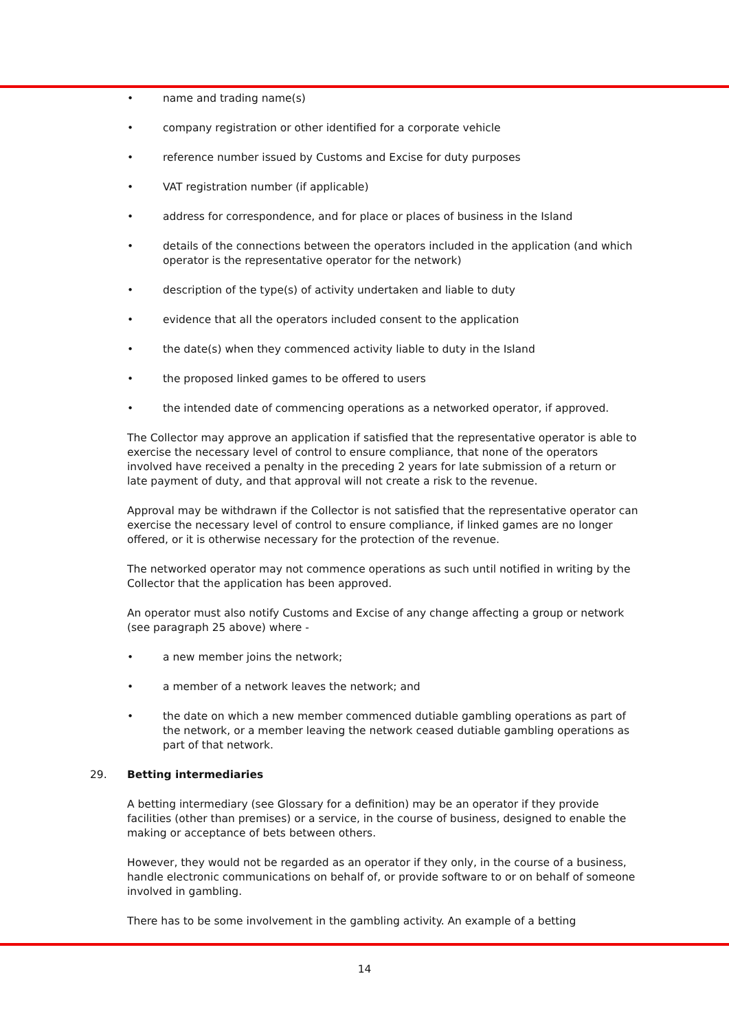• name and trading name(s)
• company registration or other identified for a corporate vehicle
• reference number issued by Customs and Excise for duty purposes
• VAT registration number (if applicable)
• address for correspondence, and for place or places of business in the Island
• details of the connections between the operators included in the application (and which operator is the representative operator for the network)
• description of the type(s) of activity undertaken and liable to duty
• evidence that all the operators included consent to the application
• the date(s) when they commenced activity liable to duty in the Island
• the proposed linked games to be offered to users
• the intended date of commencing operations as a networked operator, if approved.
The Collector may approve an application if satisfied that the representative operator is able to exercise the necessary level of control to ensure compliance, that none of the operators involved have received a penalty in the preceding 2 years for late submission of a return or late payment of duty, and that approval will not create a risk to the revenue.
Approval may be withdrawn if the Collector is not satisfied that the representative operator can exercise the necessary level of control to ensure compliance, if linked games are no longer offered, or it is otherwise necessary for the protection of the revenue.
The networked operator may not commence operations as such until notified in writing by the Collector that the application has been approved.
An operator must also notify Customs and Excise of any change affecting a group or network (see paragraph 25 above) where -
• a new member joins the network;
• a member of a network leaves the network; and
• the date on which a new member commenced dutiable gambling operations as part of the network, or a member leaving the network ceased dutiable gambling operations as part of that network.
29. Betting intermediaries
A betting intermediary (see Glossary for a definition) may be an operator if they provide facilities (other than premises) or a service, in the course of business, designed to enable the making or acceptance of bets between others.
However, they would not be regarded as an operator if they only, in the course of a business, handle electronic communications on behalf of, or provide software to or on behalf of someone involved in gambling.
There has to be some involvement in the gambling activity. An example of a betting
14